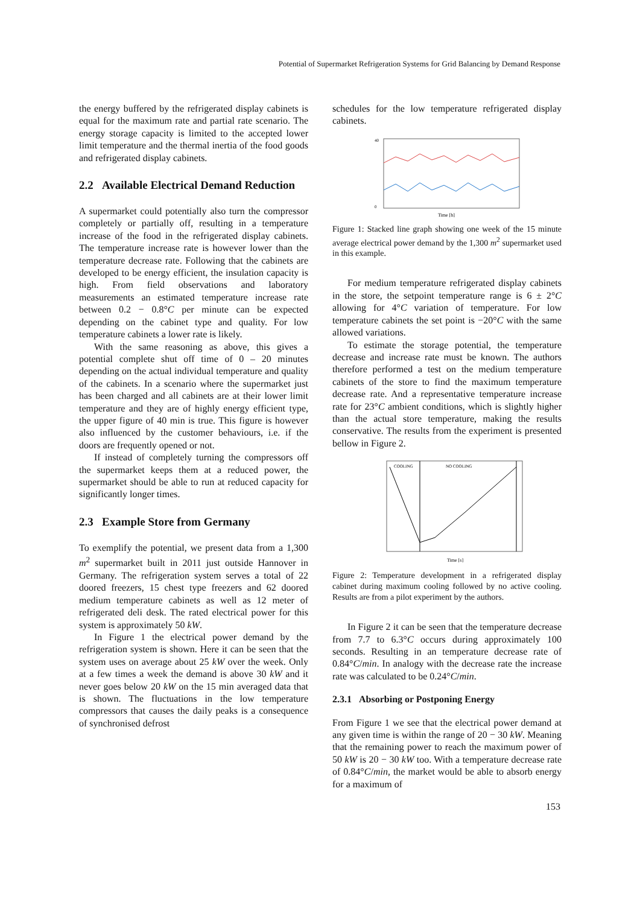Potential of Supermarket Refrigeration Systems for Grid Balancing by Demand Response
the energy buffered by the refrigerated display cabinets is equal for the maximum rate and partial rate scenario. The energy storage capacity is limited to the accepted lower limit temperature and the thermal inertia of the food goods and refrigerated display cabinets.
2.2 Available Electrical Demand Reduction
A supermarket could potentially also turn the compressor completely or partially off, resulting in a temperature increase of the food in the refrigerated display cabinets. The temperature increase rate is however lower than the temperature decrease rate. Following that the cabinets are developed to be energy efficient, the insulation capacity is high. From field observations and laboratory measurements an estimated temperature increase rate between 0.2 − 0.8°C per minute can be expected depending on the cabinet type and quality. For low temperature cabinets a lower rate is likely.
With the same reasoning as above, this gives a potential complete shut off time of 0 – 20 minutes depending on the actual individual temperature and quality of the cabinets. In a scenario where the supermarket just has been charged and all cabinets are at their lower limit temperature and they are of highly energy efficient type, the upper figure of 40 min is true. This figure is however also influenced by the customer behaviours, i.e. if the doors are frequently opened or not.
If instead of completely turning the compressors off the supermarket keeps them at a reduced power, the supermarket should be able to run at reduced capacity for significantly longer times.
2.3 Example Store from Germany
To exemplify the potential, we present data from a 1,300 m<sup>2</sup> supermarket built in 2011 just outside Hannover in Germany. The refrigeration system serves a total of 22 doored freezers, 15 chest type freezers and 62 doored medium temperature cabinets as well as 12 meter of refrigerated deli desk. The rated electrical power for this system is approximately 50 kW.
In Figure 1 the electrical power demand by the refrigeration system is shown. Here it can be seen that the system uses on average about 25 kW over the week. Only at a few times a week the demand is above 30 kW and it never goes below 20 kW on the 15 min averaged data that is shown. The fluctuations in the low temperature compressors that causes the daily peaks is a consequence of synchronised defrost
schedules for the low temperature refrigerated display cabinets.
40
0
Time [h]
Figure 1: Stacked line graph showing one week of the 15 minute average electrical power demand by the 1,300 m<sup>2</sup> supermarket used in this example.
For medium temperature refrigerated display cabinets in the store, the setpoint temperature range is 6 ± 2°C allowing for 4°C variation of temperature. For low temperature cabinets the set point is −20°C with the same allowed variations.
To estimate the storage potential, the temperature decrease and increase rate must be known. The authors therefore performed a test on the medium temperature cabinets of the store to find the maximum temperature decrease rate. And a representative temperature increase rate for 23°C ambient conditions, which is slightly higher than the actual store temperature, making the results conservative. The results from the experiment is presented bellow in Figure 2.
COOLING
NO COOLING
Time [s]
Figure 2: Temperature development in a refrigerated display cabinet during maximum cooling followed by no active cooling. Results are from a pilot experiment by the authors.
In Figure 2 it can be seen that the temperature decrease from 7.7 to 6.3°C occurs during approximately 100 seconds. Resulting in an temperature decrease rate of 0.84°C/min. In analogy with the decrease rate the increase rate was calculated to be 0.24°C/min.
2.3.1 Absorbing or Postponing Energy
From Figure 1 we see that the electrical power demand at any given time is within the range of 20 − 30 kW. Meaning that the remaining power to reach the maximum power of 50 kW is 20 − 30 kW too. With a temperature decrease rate of 0.84°C/min, the market would be able to absorb energy for a maximum of
153